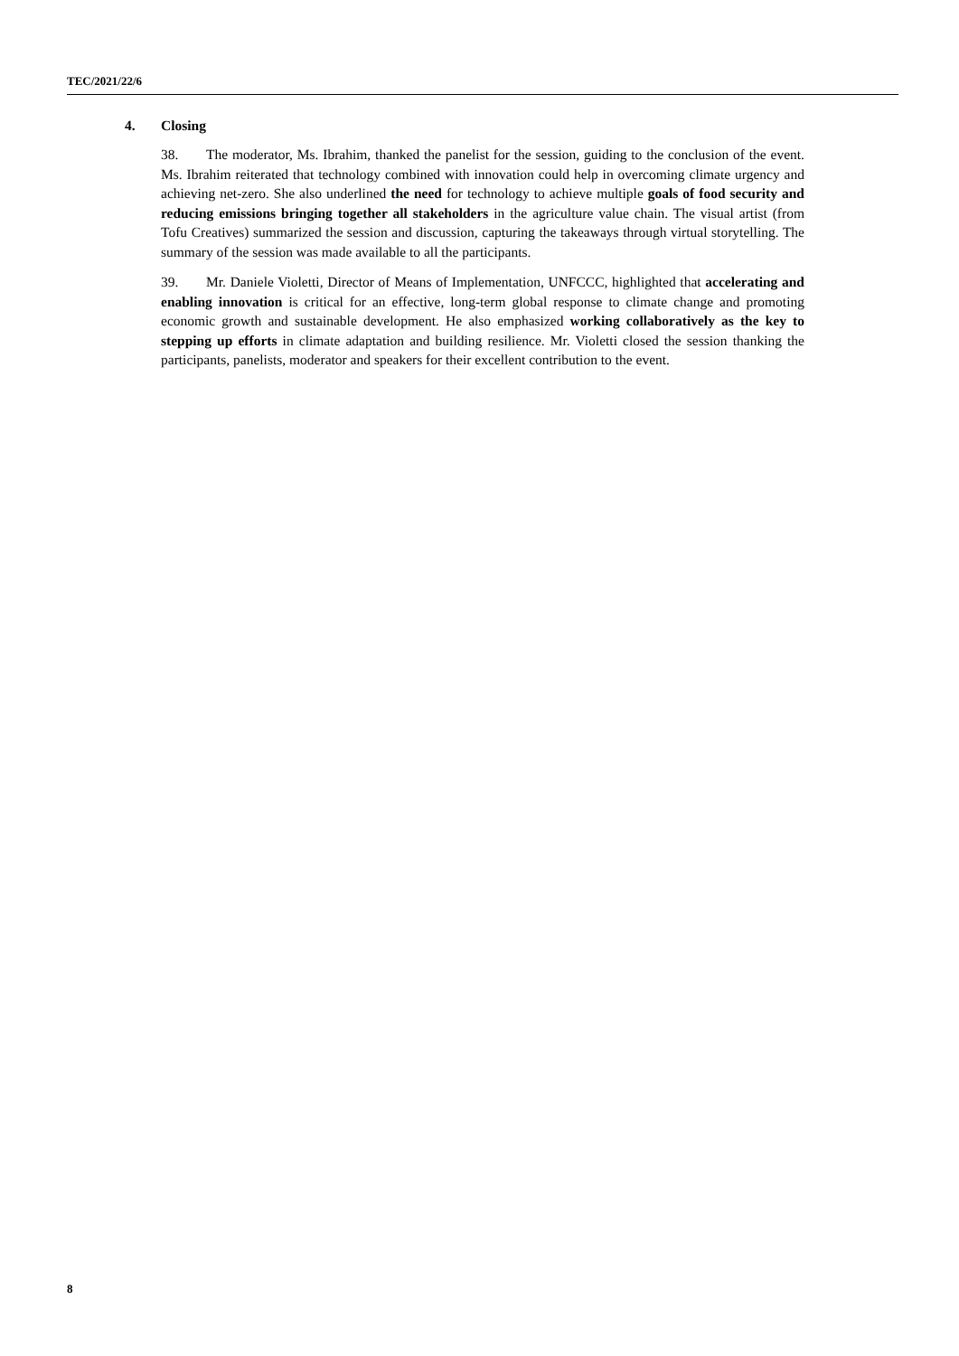TEC/2021/22/6
4. Closing
38. The moderator, Ms. Ibrahim, thanked the panelist for the session, guiding to the conclusion of the event. Ms. Ibrahim reiterated that technology combined with innovation could help in overcoming climate urgency and achieving net-zero. She also underlined the need for technology to achieve multiple goals of food security and reducing emissions bringing together all stakeholders in the agriculture value chain. The visual artist (from Tofu Creatives) summarized the session and discussion, capturing the takeaways through virtual storytelling. The summary of the session was made available to all the participants.
39. Mr. Daniele Violetti, Director of Means of Implementation, UNFCCC, highlighted that accelerating and enabling innovation is critical for an effective, long-term global response to climate change and promoting economic growth and sustainable development. He also emphasized working collaboratively as the key to stepping up efforts in climate adaptation and building resilience. Mr. Violetti closed the session thanking the participants, panelists, moderator and speakers for their excellent contribution to the event.
8